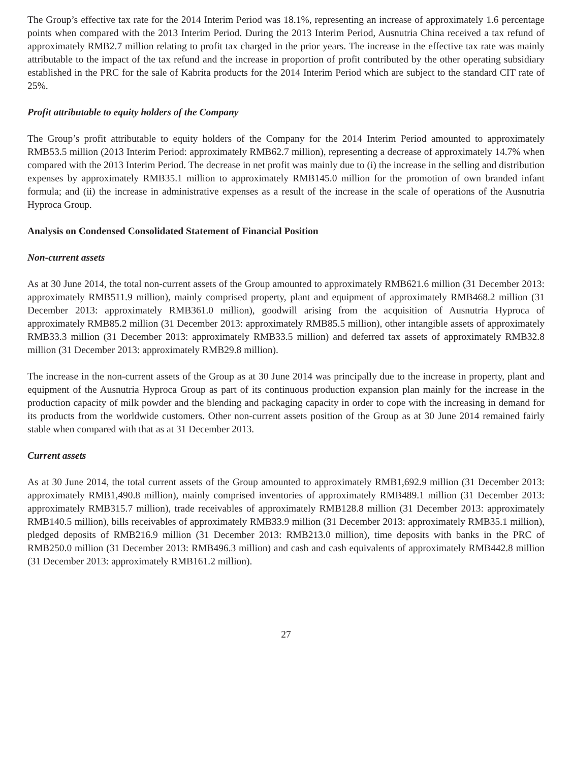The Group’s effective tax rate for the 2014 Interim Period was 18.1%, representing an increase of approximately 1.6 percentage points when compared with the 2013 Interim Period. During the 2013 Interim Period, Ausnutria China received a tax refund of approximately RMB2.7 million relating to profit tax charged in the prior years. The increase in the effective tax rate was mainly attributable to the impact of the tax refund and the increase in proportion of profit contributed by the other operating subsidiary established in the PRC for the sale of Kabrita products for the 2014 Interim Period which are subject to the standard CIT rate of 25%.
Profit attributable to equity holders of the Company
The Group’s profit attributable to equity holders of the Company for the 2014 Interim Period amounted to approximately RMB53.5 million (2013 Interim Period: approximately RMB62.7 million), representing a decrease of approximately 14.7% when compared with the 2013 Interim Period. The decrease in net profit was mainly due to (i) the increase in the selling and distribution expenses by approximately RMB35.1 million to approximately RMB145.0 million for the promotion of own branded infant formula; and (ii) the increase in administrative expenses as a result of the increase in the scale of operations of the Ausnutria Hyproca Group.
Analysis on Condensed Consolidated Statement of Financial Position
Non-current assets
As at 30 June 2014, the total non-current assets of the Group amounted to approximately RMB621.6 million (31 December 2013: approximately RMB511.9 million), mainly comprised property, plant and equipment of approximately RMB468.2 million (31 December 2013: approximately RMB361.0 million), goodwill arising from the acquisition of Ausnutria Hyproca of approximately RMB85.2 million (31 December 2013: approximately RMB85.5 million), other intangible assets of approximately RMB33.3 million (31 December 2013: approximately RMB33.5 million) and deferred tax assets of approximately RMB32.8 million (31 December 2013: approximately RMB29.8 million).
The increase in the non-current assets of the Group as at 30 June 2014 was principally due to the increase in property, plant and equipment of the Ausnutria Hyproca Group as part of its continuous production expansion plan mainly for the increase in the production capacity of milk powder and the blending and packaging capacity in order to cope with the increasing in demand for its products from the worldwide customers. Other non-current assets position of the Group as at 30 June 2014 remained fairly stable when compared with that as at 31 December 2013.
Current assets
As at 30 June 2014, the total current assets of the Group amounted to approximately RMB1,692.9 million (31 December 2013: approximately RMB1,490.8 million), mainly comprised inventories of approximately RMB489.1 million (31 December 2013: approximately RMB315.7 million), trade receivables of approximately RMB128.8 million (31 December 2013: approximately RMB140.5 million), bills receivables of approximately RMB33.9 million (31 December 2013: approximately RMB35.1 million), pledged deposits of RMB216.9 million (31 December 2013: RMB213.0 million), time deposits with banks in the PRC of RMB250.0 million (31 December 2013: RMB496.3 million) and cash and cash equivalents of approximately RMB442.8 million (31 December 2013: approximately RMB161.2 million).
27